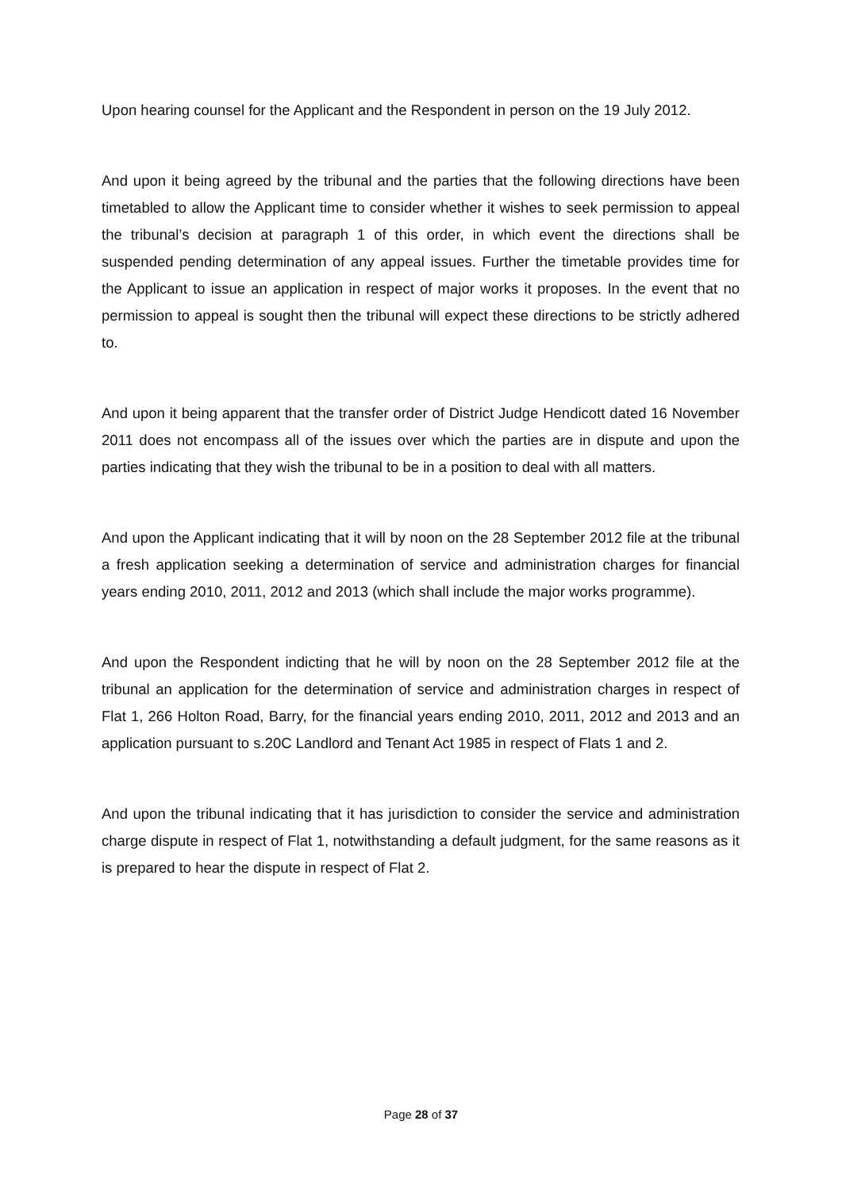Upon hearing counsel for the Applicant and the Respondent in person on the 19 July 2012.
And upon it being agreed by the tribunal and the parties that the following directions have been timetabled to allow the Applicant time to consider whether it wishes to seek permission to appeal the tribunal’s decision at paragraph 1 of this order, in which event the directions shall be suspended pending determination of any appeal issues. Further the timetable provides time for the Applicant to issue an application in respect of major works it proposes. In the event that no permission to appeal is sought then the tribunal will expect these directions to be strictly adhered to.
And upon it being apparent that the transfer order of District Judge Hendicott dated 16 November 2011 does not encompass all of the issues over which the parties are in dispute and upon the parties indicating that they wish the tribunal to be in a position to deal with all matters.
And upon the Applicant indicating that it will by noon on the 28 September 2012 file at the tribunal a fresh application seeking a determination of service and administration charges for financial years ending 2010, 2011, 2012 and 2013 (which shall include the major works programme).
And upon the Respondent indicting that he will by noon on the 28 September 2012 file at the tribunal an application for the determination of service and administration charges in respect of Flat 1, 266 Holton Road, Barry, for the financial years ending 2010, 2011, 2012 and 2013 and an application pursuant to s.20C Landlord and Tenant Act 1985 in respect of Flats 1 and 2.
And upon the tribunal indicating that it has jurisdiction to consider the service and administration charge dispute in respect of Flat 1, notwithstanding a default judgment, for the same reasons as it is prepared to hear the dispute in respect of Flat 2.
Page 28 of 37